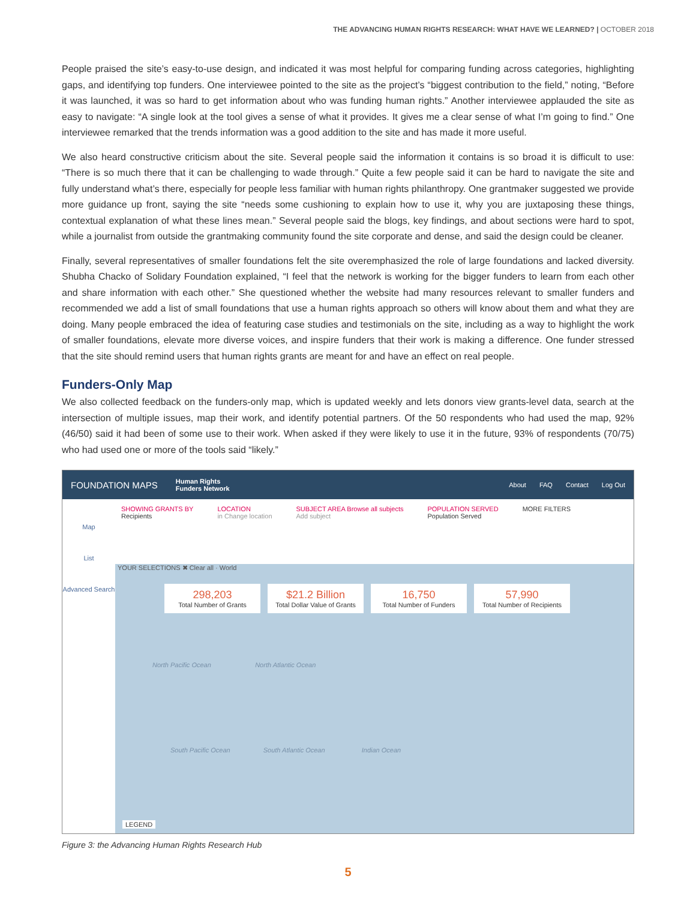THE ADVANCING HUMAN RIGHTS RESEARCH: WHAT HAVE WE LEARNED? | OCTOBER 2018
People praised the site’s easy-to-use design, and indicated it was most helpful for comparing funding across categories, highlighting gaps, and identifying top funders. One interviewee pointed to the site as the project’s “biggest contribution to the field,” noting, “Before it was launched, it was so hard to get information about who was funding human rights.” Another interviewee applauded the site as easy to navigate: “A single look at the tool gives a sense of what it provides. It gives me a clear sense of what I’m going to find.” One interviewee remarked that the trends information was a good addition to the site and has made it more useful.
We also heard constructive criticism about the site. Several people said the information it contains is so broad it is difficult to use: “There is so much there that it can be challenging to wade through.” Quite a few people said it can be hard to navigate the site and fully understand what’s there, especially for people less familiar with human rights philanthropy. One grantmaker suggested we provide more guidance up front, saying the site “needs some cushioning to explain how to use it, why you are juxtaposing these things, contextual explanation of what these lines mean.” Several people said the blogs, key findings, and about sections were hard to spot, while a journalist from outside the grantmaking community found the site corporate and dense, and said the design could be cleaner.
Finally, several representatives of smaller foundations felt the site overemphasized the role of large foundations and lacked diversity. Shubha Chacko of Solidary Foundation explained, “I feel that the network is working for the bigger funders to learn from each other and share information with each other.” She questioned whether the website had many resources relevant to smaller funders and recommended we add a list of small foundations that use a human rights approach so others will know about them and what they are doing. Many people embraced the idea of featuring case studies and testimonials on the site, including as a way to highlight the work of smaller foundations, elevate more diverse voices, and inspire funders that their work is making a difference. One funder stressed that the site should remind users that human rights grants are meant for and have an effect on real people.
Funders-Only Map
We also collected feedback on the funders-only map, which is updated weekly and lets donors view grants-level data, search at the intersection of multiple issues, map their work, and identify potential partners. Of the 50 respondents who had used the map, 92% (46/50) said it had been of some use to their work. When asked if they were likely to use it in the future, 93% of respondents (70/75) who had used one or more of the tools said “likely.”
FOUNDATION MAPS Human Rights
Funders Network
About FAQ Contact Log Out
Map
List
Advanced Search
SHOWING GRANTS BY
Recipients LOCATION
in Change location SUBJECT AREA Browse all subjects
Add subject POPULATION SERVED
Population Served MORE FILTERS
YOUR SELECTIONS ✖ Clear all · World
298,203
Total Number of Grants
$21.2 Billion
Total Dollar Value of Grants
16,750
Total Number of Funders
57,990
Total Number of Recipients
North Pacific Ocean North Atlantic Ocean
South Pacific Ocean South Atlantic Ocean Indian Ocean
LEGEND
Figure 3: the Advancing Human Rights Research Hub
5